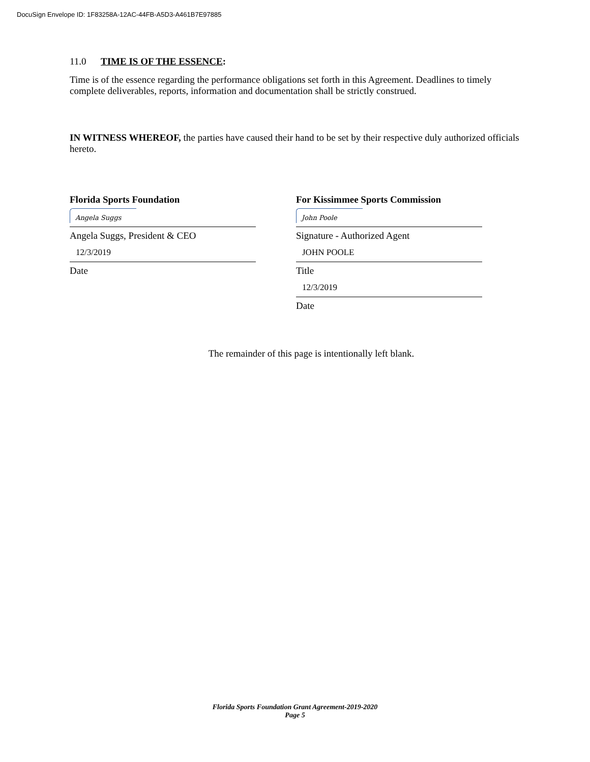DocuSign Envelope ID: 1F83258A-12AC-44FB-A5D3-A461B7E97885
11.0 TIME IS OF THE ESSENCE:
Time is of the essence regarding the performance obligations set forth in this Agreement. Deadlines to timely complete deliverables, reports, information and documentation shall be strictly construed.
IN WITNESS WHEREOF, the parties have caused their hand to be set by their respective duly authorized officials hereto.
Florida Sports Foundation
Angela Suggs
Angela Suggs, President & CEO
12/3/2019
Date
For Kissimmee Sports Commission
John Poole
Signature - Authorized Agent
JOHN POOLE
Title
12/3/2019
Date
The remainder of this page is intentionally left blank.
Florida Sports Foundation Grant Agreement-2019-2020
Page 5